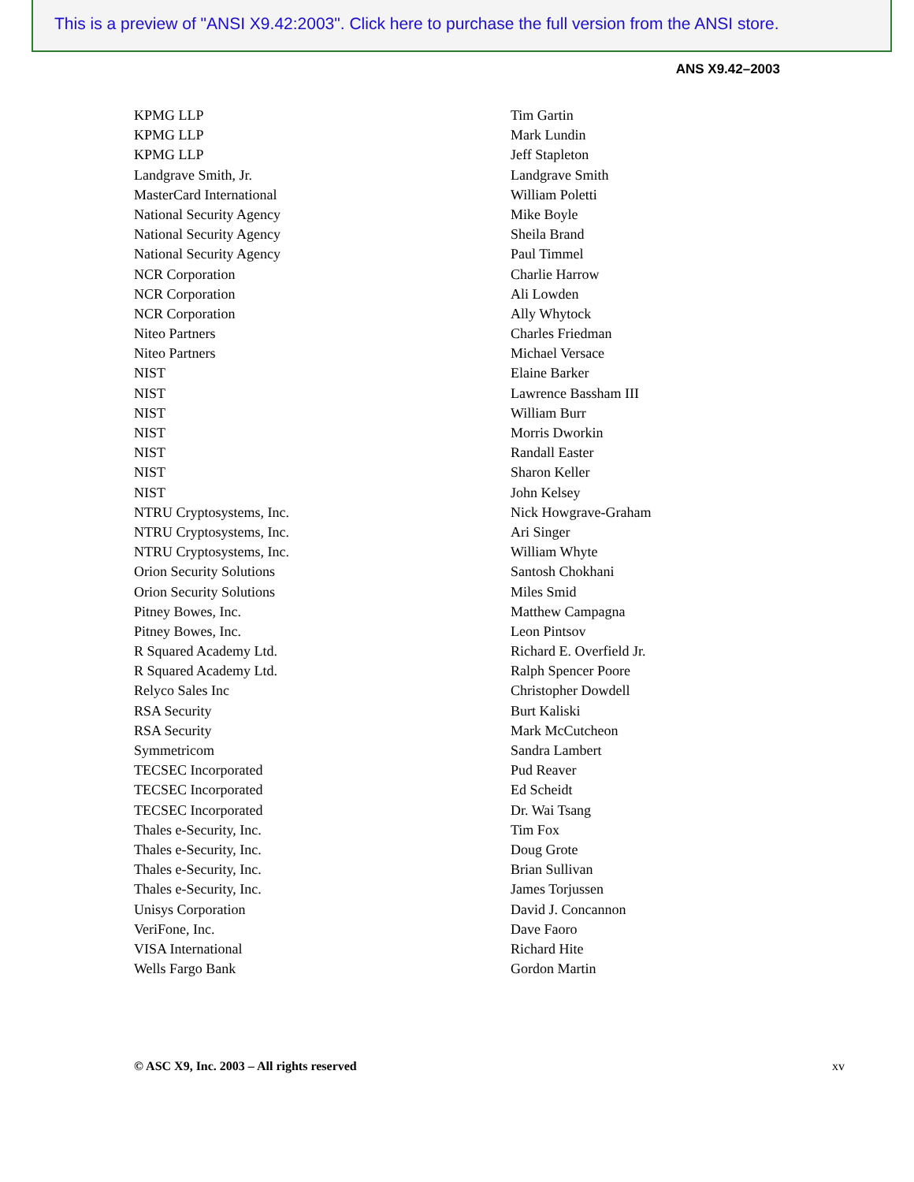This is a preview of "ANSI X9.42:2003". Click here to purchase the full version from the ANSI store.
ANS X9.42–2003
| KPMG LLP | Tim Gartin |
| KPMG LLP | Mark Lundin |
| KPMG LLP | Jeff Stapleton |
| Landgrave Smith, Jr. | Landgrave Smith |
| MasterCard International | William Poletti |
| National Security Agency | Mike Boyle |
| National Security Agency | Sheila Brand |
| National Security Agency | Paul Timmel |
| NCR Corporation | Charlie Harrow |
| NCR Corporation | Ali Lowden |
| NCR Corporation | Ally Whytock |
| Niteo Partners | Charles Friedman |
| Niteo Partners | Michael Versace |
| NIST | Elaine Barker |
| NIST | Lawrence Bassham III |
| NIST | William Burr |
| NIST | Morris Dworkin |
| NIST | Randall Easter |
| NIST | Sharon Keller |
| NIST | John Kelsey |
| NTRU Cryptosystems, Inc. | Nick Howgrave-Graham |
| NTRU Cryptosystems, Inc. | Ari Singer |
| NTRU Cryptosystems, Inc. | William Whyte |
| Orion Security Solutions | Santosh Chokhani |
| Orion Security Solutions | Miles Smid |
| Pitney Bowes, Inc. | Matthew Campagna |
| Pitney Bowes, Inc. | Leon Pintsov |
| R Squared Academy Ltd. | Richard E. Overfield Jr. |
| R Squared Academy Ltd. | Ralph Spencer Poore |
| Relyco Sales Inc | Christopher Dowdell |
| RSA Security | Burt Kaliski |
| RSA Security | Mark McCutcheon |
| Symmetricom | Sandra Lambert |
| TECSEC Incorporated | Pud Reaver |
| TECSEC Incorporated | Ed Scheidt |
| TECSEC Incorporated | Dr. Wai Tsang |
| Thales e-Security, Inc. | Tim Fox |
| Thales e-Security, Inc. | Doug Grote |
| Thales e-Security, Inc. | Brian Sullivan |
| Thales e-Security, Inc. | James Torjussen |
| Unisys Corporation | David J. Concannon |
| VeriFone, Inc. | Dave Faoro |
| VISA International | Richard Hite |
| Wells Fargo Bank | Gordon Martin |
© ASC X9, Inc. 2003 – All rights reserved xv